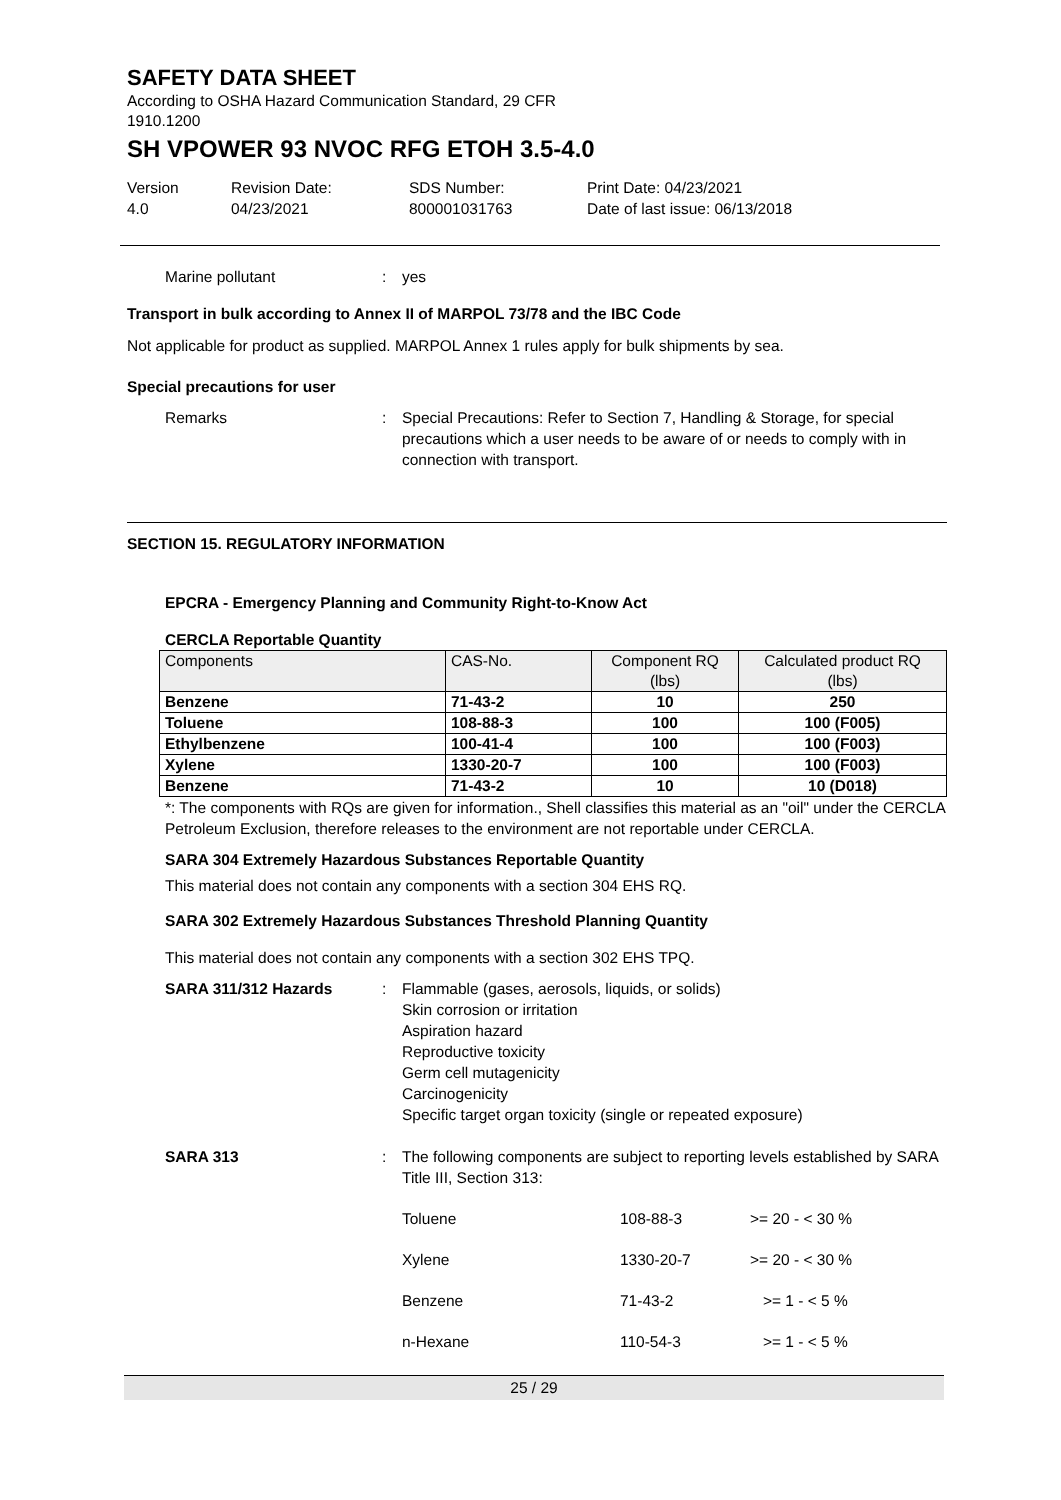SAFETY DATA SHEET
According to OSHA Hazard Communication Standard, 29 CFR
1910.1200
SH VPOWER 93 NVOC RFG ETOH 3.5-4.0
Version
4.0
Revision Date:
04/23/2021
SDS Number:
800001031763
Print Date: 04/23/2021
Date of last issue: 06/13/2018
Marine pollutant : yes
Transport in bulk according to Annex II of MARPOL 73/78 and the IBC Code
Not applicable for product as supplied. MARPOL Annex 1 rules apply for bulk shipments by sea.
Special precautions for user
Remarks : Special Precautions: Refer to Section 7, Handling & Storage, for special precautions which a user needs to be aware of or needs to comply with in connection with transport.
SECTION 15. REGULATORY INFORMATION
EPCRA - Emergency Planning and Community Right-to-Know Act
CERCLA Reportable Quantity
| Components | CAS-No. | Component RQ (lbs) | Calculated product RQ (lbs) |
| --- | --- | --- | --- |
| Benzene | 71-43-2 | 10 | 250 |
| Toluene | 108-88-3 | 100 | 100 (F005) |
| Ethylbenzene | 100-41-4 | 100 | 100 (F003) |
| Xylene | 1330-20-7 | 100 | 100 (F003) |
| Benzene | 71-43-2 | 10 | 10 (D018) |
*: The components with RQs are given for information., Shell classifies this material as an "oil" under the CERCLA Petroleum Exclusion, therefore releases to the environment are not reportable under CERCLA.
SARA 304 Extremely Hazardous Substances Reportable Quantity
This material does not contain any components with a section 304 EHS RQ.
SARA 302 Extremely Hazardous Substances Threshold Planning Quantity
This material does not contain any components with a section 302 EHS TPQ.
SARA 311/312 Hazards : Flammable (gases, aerosols, liquids, or solids)
Skin corrosion or irritation
Aspiration hazard
Reproductive toxicity
Germ cell mutagenicity
Carcinogenicity
Specific target organ toxicity (single or repeated exposure)
SARA 313 : The following components are subject to reporting levels established by SARA Title III, Section 313:
| Toluene | 108-88-3 | >= 20 - < 30 % |
| Xylene | 1330-20-7 | >= 20 - < 30 % |
| Benzene | 71-43-2 | >= 1 - < 5 % |
| n-Hexane | 110-54-3 | >= 1 - < 5 % |
25 / 29